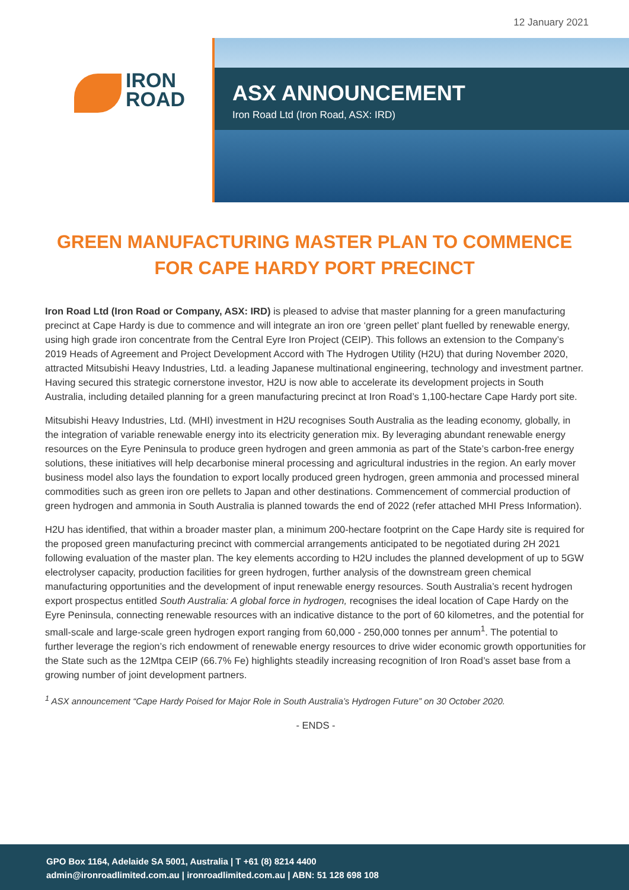12 January 2021
IRON
ROAD
ASX ANNOUNCEMENT
Iron Road Ltd (Iron Road, ASX: IRD)
GREEN MANUFACTURING MASTER PLAN TO COMMENCE FOR CAPE HARDY PORT PRECINCT
Iron Road Ltd (Iron Road or Company, ASX: IRD) is pleased to advise that master planning for a green manufacturing precinct at Cape Hardy is due to commence and will integrate an iron ore ‘green pellet’ plant fuelled by renewable energy, using high grade iron concentrate from the Central Eyre Iron Project (CEIP). This follows an extension to the Company’s 2019 Heads of Agreement and Project Development Accord with The Hydrogen Utility (H2U) that during November 2020, attracted Mitsubishi Heavy Industries, Ltd. a leading Japanese multinational engineering, technology and investment partner. Having secured this strategic cornerstone investor, H2U is now able to accelerate its development projects in South Australia, including detailed planning for a green manufacturing precinct at Iron Road’s 1,100-hectare Cape Hardy port site.
Mitsubishi Heavy Industries, Ltd. (MHI) investment in H2U recognises South Australia as the leading economy, globally, in the integration of variable renewable energy into its electricity generation mix. By leveraging abundant renewable energy resources on the Eyre Peninsula to produce green hydrogen and green ammonia as part of the State’s carbon-free energy solutions, these initiatives will help decarbonise mineral processing and agricultural industries in the region. An early mover business model also lays the foundation to export locally produced green hydrogen, green ammonia and processed mineral commodities such as green iron ore pellets to Japan and other destinations. Commencement of commercial production of green hydrogen and ammonia in South Australia is planned towards the end of 2022 (refer attached MHI Press Information).
H2U has identified, that within a broader master plan, a minimum 200-hectare footprint on the Cape Hardy site is required for the proposed green manufacturing precinct with commercial arrangements anticipated to be negotiated during 2H 2021 following evaluation of the master plan. The key elements according to H2U includes the planned development of up to 5GW electrolyser capacity, production facilities for green hydrogen, further analysis of the downstream green chemical manufacturing opportunities and the development of input renewable energy resources. South Australia’s recent hydrogen export prospectus entitled South Australia: A global force in hydrogen, recognises the ideal location of Cape Hardy on the Eyre Peninsula, connecting renewable resources with an indicative distance to the port of 60 kilometres, and the potential for small-scale and large-scale green hydrogen export ranging from 60,000 - 250,000 tonnes per annum<sup>1</sup>. The potential to further leverage the region’s rich endowment of renewable energy resources to drive wider economic growth opportunities for the State such as the 12Mtpa CEIP (66.7% Fe) highlights steadily increasing recognition of Iron Road’s asset base from a growing number of joint development partners.
<sup>1</sup> ASX announcement “Cape Hardy Poised for Major Role in South Australia’s Hydrogen Future” on 30 October 2020.
- ENDS -
GPO Box 1164, Adelaide SA 5001, Australia | T +61 (8) 8214 4400
admin@ironroadlimited.com.au | ironroadlimited.com.au | ABN: 51 128 698 108